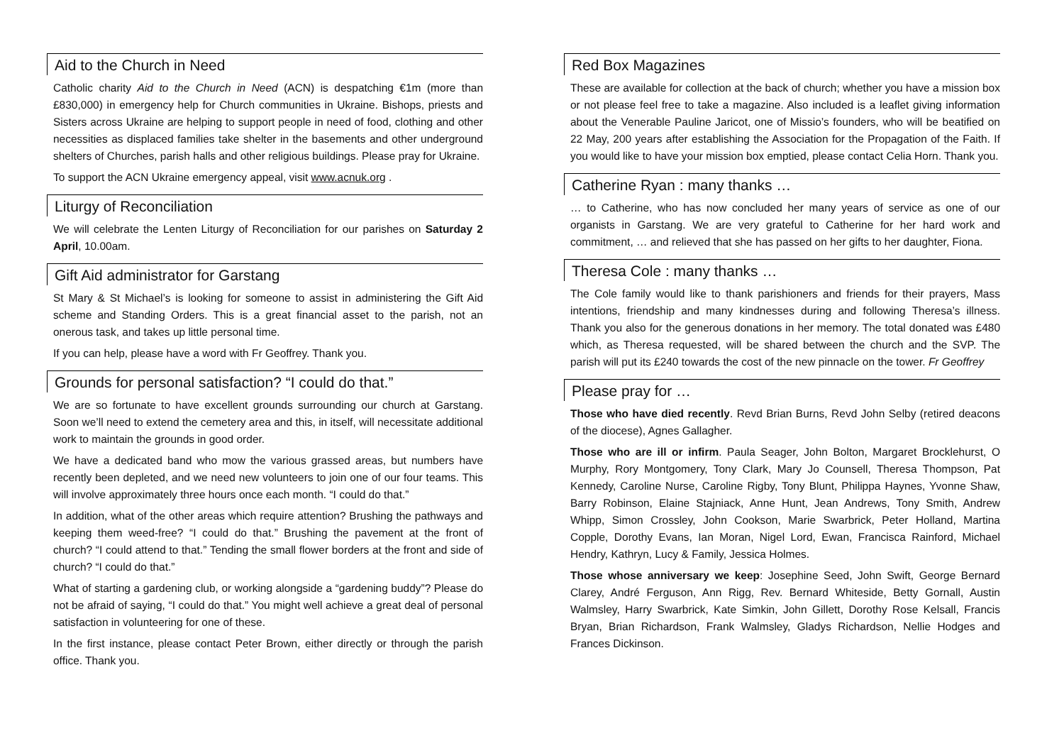Aid to the Church in Need
Catholic charity Aid to the Church in Need (ACN) is despatching €1m (more than £830,000) in emergency help for Church communities in Ukraine. Bishops, priests and Sisters across Ukraine are helping to support people in need of food, clothing and other necessities as displaced families take shelter in the basements and other underground shelters of Churches, parish halls and other religious buildings. Please pray for Ukraine.
To support the ACN Ukraine emergency appeal, visit www.acnuk.org .
Liturgy of Reconciliation
We will celebrate the Lenten Liturgy of Reconciliation for our parishes on Saturday 2 April, 10.00am.
Gift Aid administrator for Garstang
St Mary & St Michael’s is looking for someone to assist in administering the Gift Aid scheme and Standing Orders. This is a great financial asset to the parish, not an onerous task, and takes up little personal time.
If you can help, please have a word with Fr Geoffrey. Thank you.
Grounds for personal satisfaction? “I could do that.”
We are so fortunate to have excellent grounds surrounding our church at Garstang. Soon we’ll need to extend the cemetery area and this, in itself, will necessitate additional work to maintain the grounds in good order.
We have a dedicated band who mow the various grassed areas, but numbers have recently been depleted, and we need new volunteers to join one of our four teams. This will involve approximately three hours once each month. “I could do that.”
In addition, what of the other areas which require attention? Brushing the pathways and keeping them weed-free? “I could do that.” Brushing the pavement at the front of church? “I could attend to that.” Tending the small flower borders at the front and side of church? “I could do that.”
What of starting a gardening club, or working alongside a “gardening buddy”? Please do not be afraid of saying, “I could do that.” You might well achieve a great deal of personal satisfaction in volunteering for one of these.
In the first instance, please contact Peter Brown, either directly or through the parish office. Thank you.
Red Box Magazines
These are available for collection at the back of church; whether you have a mission box or not please feel free to take a magazine. Also included is a leaflet giving information about the Venerable Pauline Jaricot, one of Missio’s founders, who will be beatified on 22 May, 200 years after establishing the Association for the Propagation of the Faith. If you would like to have your mission box emptied, please contact Celia Horn. Thank you.
Catherine Ryan : many thanks …
… to Catherine, who has now concluded her many years of service as one of our organists in Garstang. We are very grateful to Catherine for her hard work and commitment, … and relieved that she has passed on her gifts to her daughter, Fiona.
Theresa Cole : many thanks …
The Cole family would like to thank parishioners and friends for their prayers, Mass intentions, friendship and many kindnesses during and following Theresa’s illness. Thank you also for the generous donations in her memory. The total donated was £480 which, as Theresa requested, will be shared between the church and the SVP. The parish will put its £240 towards the cost of the new pinnacle on the tower. Fr Geoffrey
Please pray for …
Those who have died recently. Revd Brian Burns, Revd John Selby (retired deacons of the diocese), Agnes Gallagher.
Those who are ill or infirm. Paula Seager, John Bolton, Margaret Brocklehurst, O Murphy, Rory Montgomery, Tony Clark, Mary Jo Counsell, Theresa Thompson, Pat Kennedy, Caroline Nurse, Caroline Rigby, Tony Blunt, Philippa Haynes, Yvonne Shaw, Barry Robinson, Elaine Stajniack, Anne Hunt, Jean Andrews, Tony Smith, Andrew Whipp, Simon Crossley, John Cookson, Marie Swarbrick, Peter Holland, Martina Copple, Dorothy Evans, Ian Moran, Nigel Lord, Ewan, Francisca Rainford, Michael Hendry, Kathryn, Lucy & Family, Jessica Holmes.
Those whose anniversary we keep: Josephine Seed, John Swift, George Bernard Clarey, André Ferguson, Ann Rigg, Rev. Bernard Whiteside, Betty Gornall, Austin Walmsley, Harry Swarbrick, Kate Simkin, John Gillett, Dorothy Rose Kelsall, Francis Bryan, Brian Richardson, Frank Walmsley, Gladys Richardson, Nellie Hodges and Frances Dickinson.